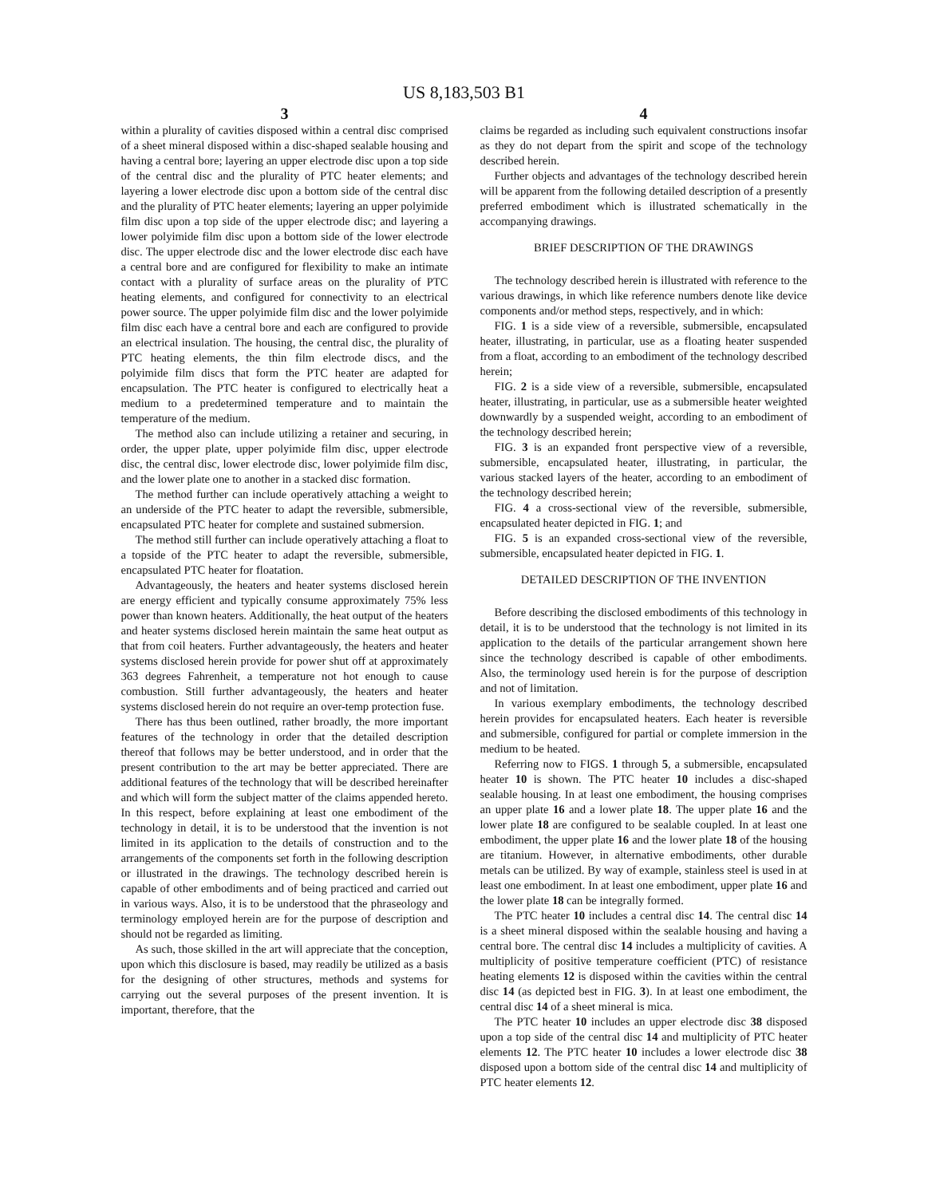US 8,183,503 B1
3
within a plurality of cavities disposed within a central disc comprised of a sheet mineral disposed within a disc-shaped sealable housing and having a central bore; layering an upper electrode disc upon a top side of the central disc and the plurality of PTC heater elements; and layering a lower electrode disc upon a bottom side of the central disc and the plurality of PTC heater elements; layering an upper polyimide film disc upon a top side of the upper electrode disc; and layering a lower polyimide film disc upon a bottom side of the lower electrode disc. The upper electrode disc and the lower electrode disc each have a central bore and are configured for flexibility to make an intimate contact with a plurality of surface areas on the plurality of PTC heating elements, and configured for connectivity to an electrical power source. The upper polyimide film disc and the lower polyimide film disc each have a central bore and each are configured to provide an electrical insulation. The housing, the central disc, the plurality of PTC heating elements, the thin film electrode discs, and the polyimide film discs that form the PTC heater are adapted for encapsulation. The PTC heater is configured to electrically heat a medium to a predetermined temperature and to maintain the temperature of the medium.
The method also can include utilizing a retainer and securing, in order, the upper plate, upper polyimide film disc, upper electrode disc, the central disc, lower electrode disc, lower polyimide film disc, and the lower plate one to another in a stacked disc formation.
The method further can include operatively attaching a weight to an underside of the PTC heater to adapt the reversible, submersible, encapsulated PTC heater for complete and sustained submersion.
The method still further can include operatively attaching a float to a topside of the PTC heater to adapt the reversible, submersible, encapsulated PTC heater for floatation.
Advantageously, the heaters and heater systems disclosed herein are energy efficient and typically consume approximately 75% less power than known heaters. Additionally, the heat output of the heaters and heater systems disclosed herein maintain the same heat output as that from coil heaters. Further advantageously, the heaters and heater systems disclosed herein provide for power shut off at approximately 363 degrees Fahrenheit, a temperature not hot enough to cause combustion. Still further advantageously, the heaters and heater systems disclosed herein do not require an over-temp protection fuse.
There has thus been outlined, rather broadly, the more important features of the technology in order that the detailed description thereof that follows may be better understood, and in order that the present contribution to the art may be better appreciated. There are additional features of the technology that will be described hereinafter and which will form the subject matter of the claims appended hereto. In this respect, before explaining at least one embodiment of the technology in detail, it is to be understood that the invention is not limited in its application to the details of construction and to the arrangements of the components set forth in the following description or illustrated in the drawings. The technology described herein is capable of other embodiments and of being practiced and carried out in various ways. Also, it is to be understood that the phraseology and terminology employed herein are for the purpose of description and should not be regarded as limiting.
As such, those skilled in the art will appreciate that the conception, upon which this disclosure is based, may readily be utilized as a basis for the designing of other structures, methods and systems for carrying out the several purposes of the present invention. It is important, therefore, that the
4
claims be regarded as including such equivalent constructions insofar as they do not depart from the spirit and scope of the technology described herein.
Further objects and advantages of the technology described herein will be apparent from the following detailed description of a presently preferred embodiment which is illustrated schematically in the accompanying drawings.
BRIEF DESCRIPTION OF THE DRAWINGS
The technology described herein is illustrated with reference to the various drawings, in which like reference numbers denote like device components and/or method steps, respectively, and in which:
FIG. 1 is a side view of a reversible, submersible, encapsulated heater, illustrating, in particular, use as a floating heater suspended from a float, according to an embodiment of the technology described herein;
FIG. 2 is a side view of a reversible, submersible, encapsulated heater, illustrating, in particular, use as a submersible heater weighted downwardly by a suspended weight, according to an embodiment of the technology described herein;
FIG. 3 is an expanded front perspective view of a reversible, submersible, encapsulated heater, illustrating, in particular, the various stacked layers of the heater, according to an embodiment of the technology described herein;
FIG. 4 a cross-sectional view of the reversible, submersible, encapsulated heater depicted in FIG. 1; and
FIG. 5 is an expanded cross-sectional view of the reversible, submersible, encapsulated heater depicted in FIG. 1.
DETAILED DESCRIPTION OF THE INVENTION
Before describing the disclosed embodiments of this technology in detail, it is to be understood that the technology is not limited in its application to the details of the particular arrangement shown here since the technology described is capable of other embodiments. Also, the terminology used herein is for the purpose of description and not of limitation.
In various exemplary embodiments, the technology described herein provides for encapsulated heaters. Each heater is reversible and submersible, configured for partial or complete immersion in the medium to be heated.
Referring now to FIGS. 1 through 5, a submersible, encapsulated heater 10 is shown. The PTC heater 10 includes a disc-shaped sealable housing. In at least one embodiment, the housing comprises an upper plate 16 and a lower plate 18. The upper plate 16 and the lower plate 18 are configured to be sealable coupled. In at least one embodiment, the upper plate 16 and the lower plate 18 of the housing are titanium. However, in alternative embodiments, other durable metals can be utilized. By way of example, stainless steel is used in at least one embodiment. In at least one embodiment, upper plate 16 and the lower plate 18 can be integrally formed.
The PTC heater 10 includes a central disc 14. The central disc 14 is a sheet mineral disposed within the sealable housing and having a central bore. The central disc 14 includes a multiplicity of cavities. A multiplicity of positive temperature coefficient (PTC) of resistance heating elements 12 is disposed within the cavities within the central disc 14 (as depicted best in FIG. 3). In at least one embodiment, the central disc 14 of a sheet mineral is mica.
The PTC heater 10 includes an upper electrode disc 38 disposed upon a top side of the central disc 14 and multiplicity of PTC heater elements 12. The PTC heater 10 includes a lower electrode disc 38 disposed upon a bottom side of the central disc 14 and multiplicity of PTC heater elements 12.